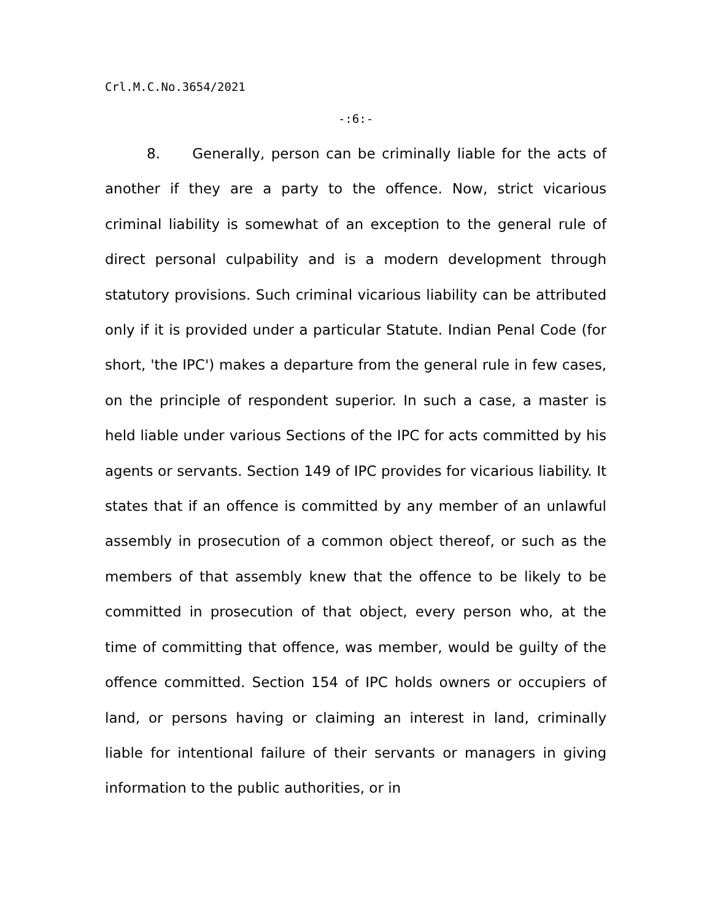Crl.M.C.No.3654/2021
-:6:-
8. Generally, person can be criminally liable for the acts of another if they are a party to the offence. Now, strict vicarious criminal liability is somewhat of an exception to the general rule of direct personal culpability and is a modern development through statutory provisions. Such criminal vicarious liability can be attributed only if it is provided under a particular Statute. Indian Penal Code (for short, 'the IPC') makes a departure from the general rule in few cases, on the principle of respondent superior. In such a case, a master is held liable under various Sections of the IPC for acts committed by his agents or servants. Section 149 of IPC provides for vicarious liability. It states that if an offence is committed by any member of an unlawful assembly in prosecution of a common object thereof, or such as the members of that assembly knew that the offence to be likely to be committed in prosecution of that object, every person who, at the time of committing that offence, was member, would be guilty of the offence committed. Section 154 of IPC holds owners or occupiers of land, or persons having or claiming an interest in land, criminally liable for intentional failure of their servants or managers in giving information to the public authorities, or in